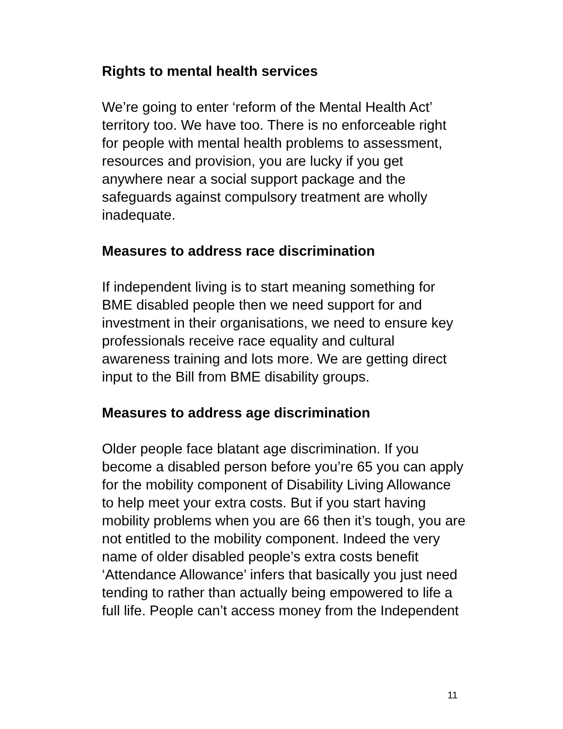Rights to mental health services
We’re going to enter ‘reform of the Mental Health Act’ territory too. We have too. There is no enforceable right for people with mental health problems to assessment, resources and provision, you are lucky if you get anywhere near a social support package and the safeguards against compulsory treatment are wholly inadequate.
Measures to address race discrimination
If independent living is to start meaning something for BME disabled people then we need support for and investment in their organisations, we need to ensure key professionals receive race equality and cultural awareness training and lots more. We are getting direct input to the Bill from BME disability groups.
Measures to address age discrimination
Older people face blatant age discrimination. If you become a disabled person before you’re 65 you can apply for the mobility component of Disability Living Allowance to help meet your extra costs. But if you start having mobility problems when you are 66 then it’s tough, you are not entitled to the mobility component. Indeed the very name of older disabled people’s extra costs benefit ‘Attendance Allowance’ infers that basically you just need tending to rather than actually being empowered to life a full life. People can’t access money from the Independent
11